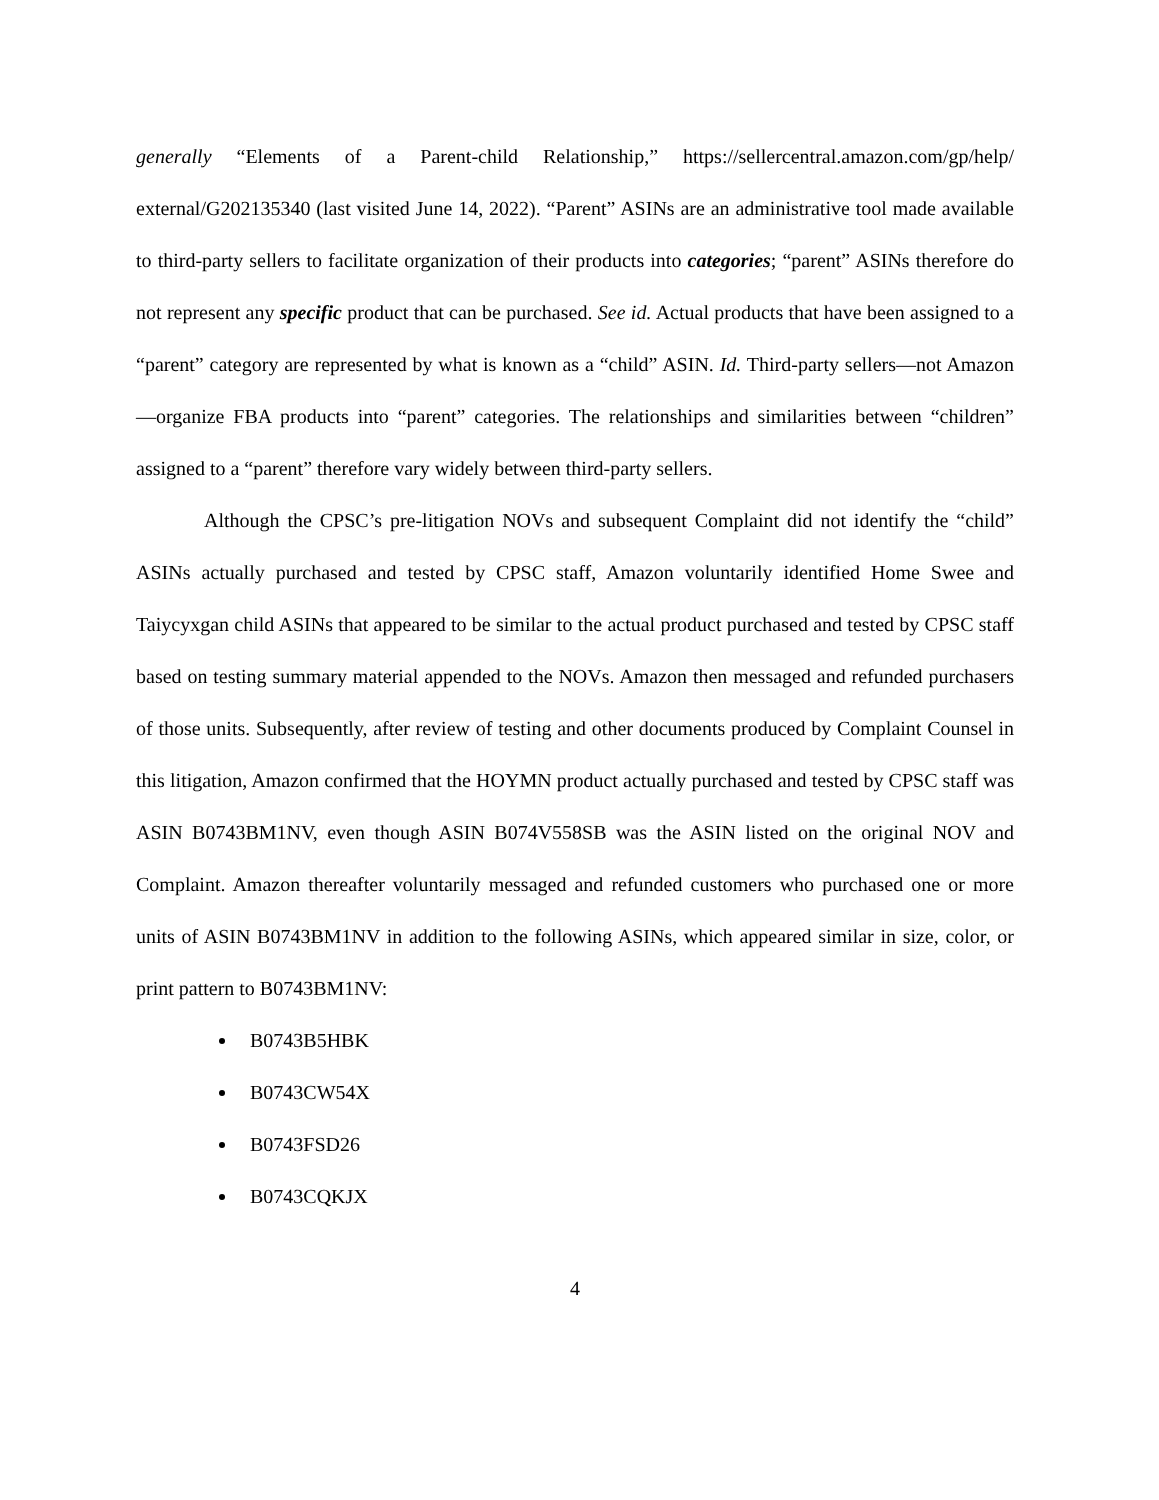generally “Elements of a Parent-child Relationship,” https://sellercentral.amazon.com/gp/help/ external/G202135340 (last visited June 14, 2022). “Parent” ASINs are an administrative tool made available to third-party sellers to facilitate organization of their products into categories; “parent” ASINs therefore do not represent any specific product that can be purchased. See id. Actual products that have been assigned to a “parent” category are represented by what is known as a “child” ASIN. Id. Third-party sellers—not Amazon—organize FBA products into “parent” categories. The relationships and similarities between “children” assigned to a “parent” therefore vary widely between third-party sellers.
Although the CPSC’s pre-litigation NOVs and subsequent Complaint did not identify the “child” ASINs actually purchased and tested by CPSC staff, Amazon voluntarily identified Home Swee and Taiycyxgan child ASINs that appeared to be similar to the actual product purchased and tested by CPSC staff based on testing summary material appended to the NOVs. Amazon then messaged and refunded purchasers of those units. Subsequently, after review of testing and other documents produced by Complaint Counsel in this litigation, Amazon confirmed that the HOYMN product actually purchased and tested by CPSC staff was ASIN B0743BM1NV, even though ASIN B074V558SB was the ASIN listed on the original NOV and Complaint. Amazon thereafter voluntarily messaged and refunded customers who purchased one or more units of ASIN B0743BM1NV in addition to the following ASINs, which appeared similar in size, color, or print pattern to B0743BM1NV:
B0743B5HBK
B0743CW54X
B0743FSD26
B0743CQKJX
4